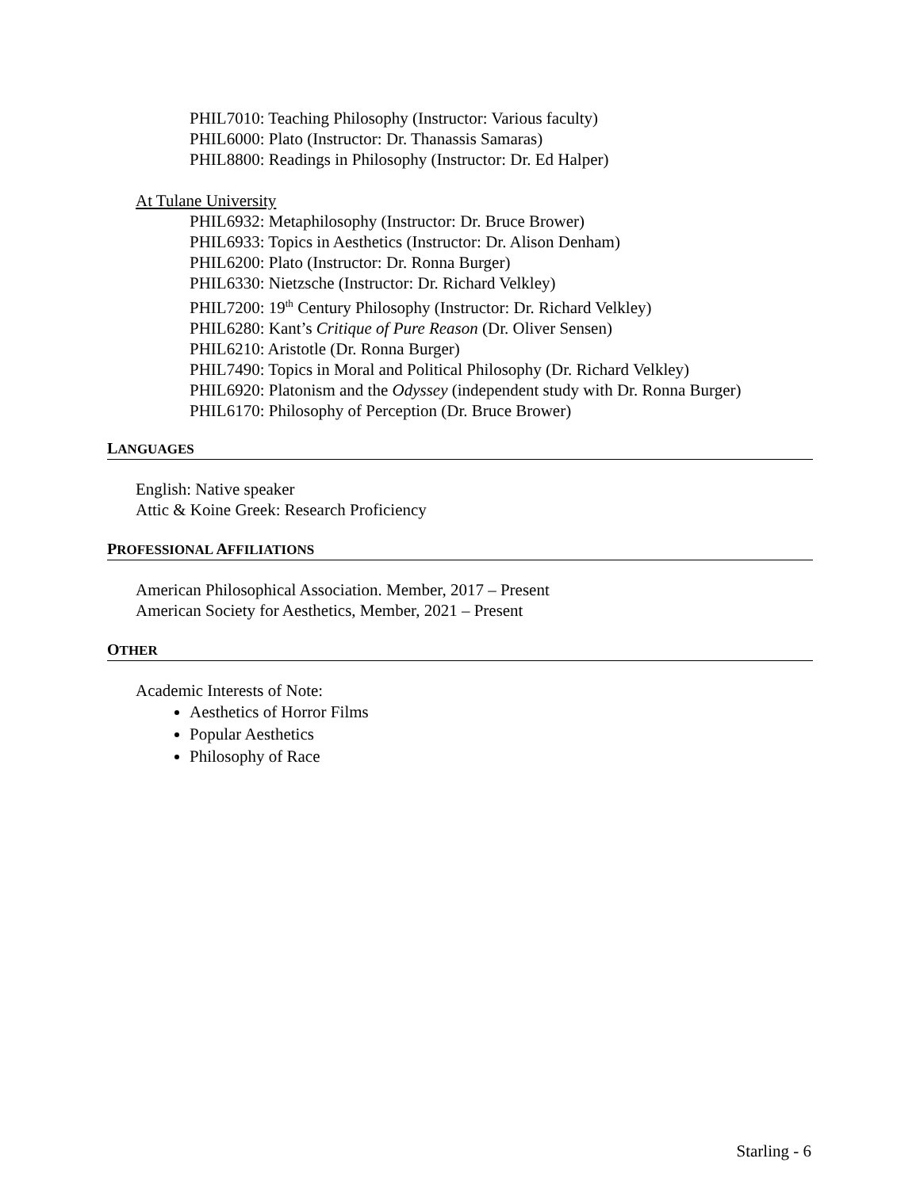PHIL7010: Teaching Philosophy (Instructor: Various faculty)
PHIL6000: Plato (Instructor: Dr. Thanassis Samaras)
PHIL8800: Readings in Philosophy (Instructor: Dr. Ed Halper)
At Tulane University
PHIL6932: Metaphilosophy (Instructor: Dr. Bruce Brower)
PHIL6933: Topics in Aesthetics (Instructor: Dr. Alison Denham)
PHIL6200: Plato (Instructor: Dr. Ronna Burger)
PHIL6330: Nietzsche (Instructor: Dr. Richard Velkley)
PHIL7200: 19<sup>th</sup> Century Philosophy (Instructor: Dr. Richard Velkley)
PHIL6280: Kant’s Critique of Pure Reason (Dr. Oliver Sensen)
PHIL6210: Aristotle (Dr. Ronna Burger)
PHIL7490: Topics in Moral and Political Philosophy (Dr. Richard Velkley)
PHIL6920: Platonism and the Odyssey (independent study with Dr. Ronna Burger)
PHIL6170: Philosophy of Perception (Dr. Bruce Brower)
LANGUAGES
English: Native speaker
Attic & Koine Greek: Research Proficiency
PROFESSIONAL AFFILIATIONS
American Philosophical Association. Member, 2017 – Present
American Society for Aesthetics, Member, 2021 – Present
OTHER
Academic Interests of Note:
Aesthetics of Horror Films
Popular Aesthetics
Philosophy of Race
Starling - 6